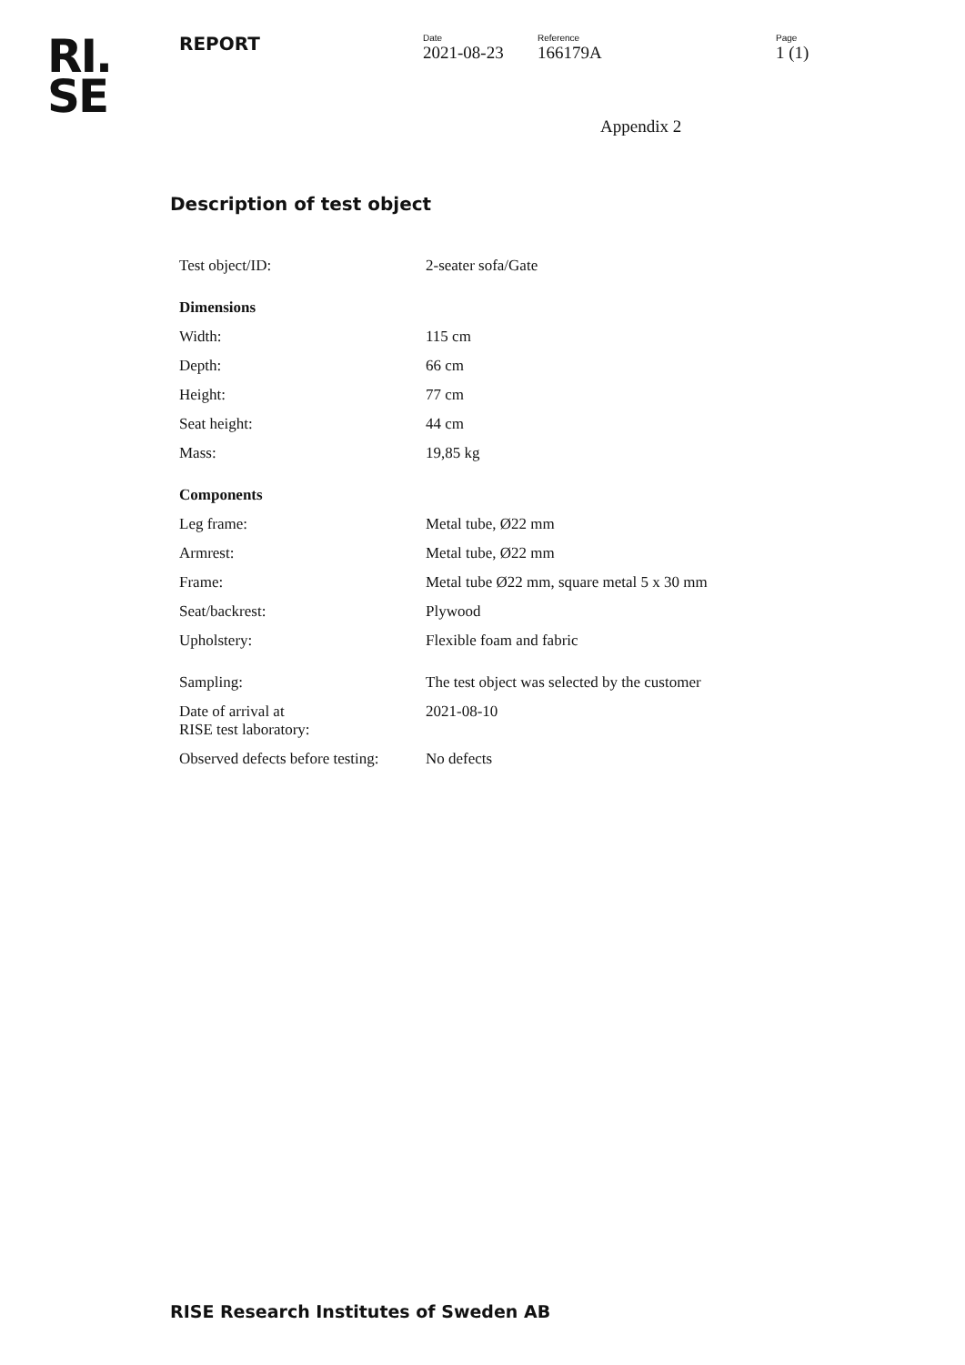RI.
SE
REPORT
Date
2021-08-23
Reference
166179A
Page
1 (1)
Appendix 2
Description of test object
| Test object/ID: | 2-seater sofa/Gate |
| Dimensions | |
| Width: | 115 cm |
| Depth: | 66 cm |
| Height: | 77 cm |
| Seat height: | 44 cm |
| Mass: | 19,85 kg |
| Components | |
| Leg frame: | Metal tube, Ø22 mm |
| Armrest: | Metal tube, Ø22 mm |
| Frame: | Metal tube Ø22 mm, square metal 5 x 30 mm |
| Seat/backrest: | Plywood |
| Upholstery: | Flexible foam and fabric |
| Sampling: | The test object was selected by the customer |
| Date of arrival at RISE test laboratory: | 2021-08-10 |
| Observed defects before testing: | No defects |
RISE Research Institutes of Sweden AB